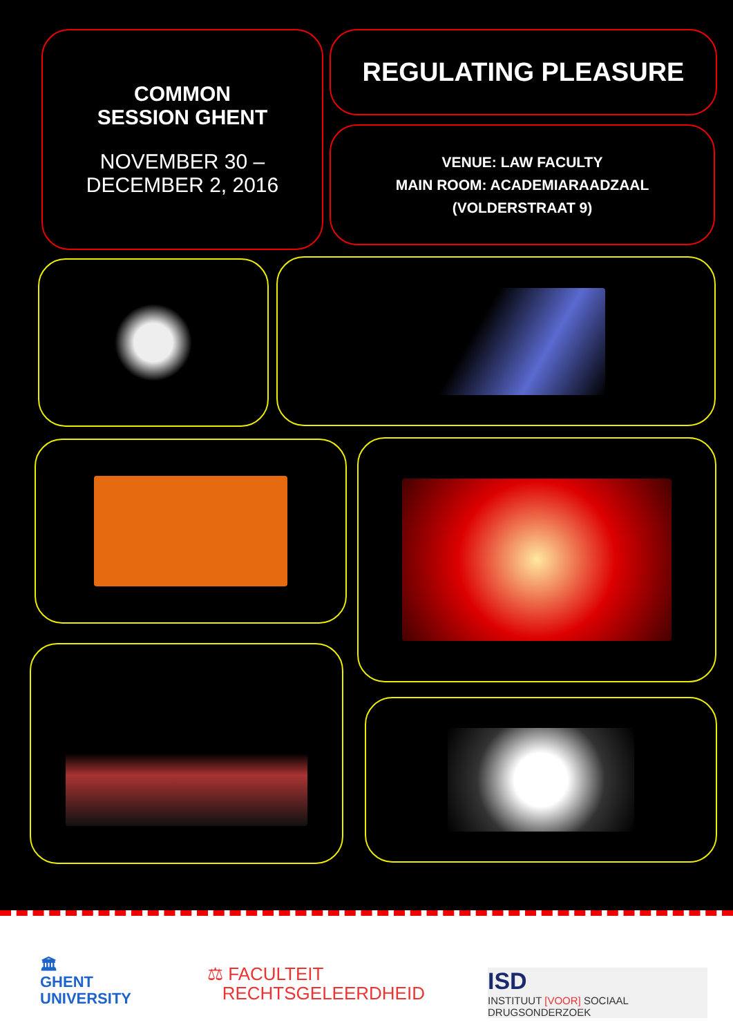COMMON
SESSION GHENT
NOVEMBER 30 –
DECEMBER 2, 2016
REGULATING PLEASURE
VENUE: LAW FACULTY
MAIN ROOM: ACADEMIARAADZAAL
(VOLDERSTRAAT 9)
🏛
GHENT
UNIVERSITY
⚖ FACULTEIT
RECHTSGELEERDHEID
ISD
INSTITUUT [VOOR] SOCIAAL DRUGSONDERZOEK